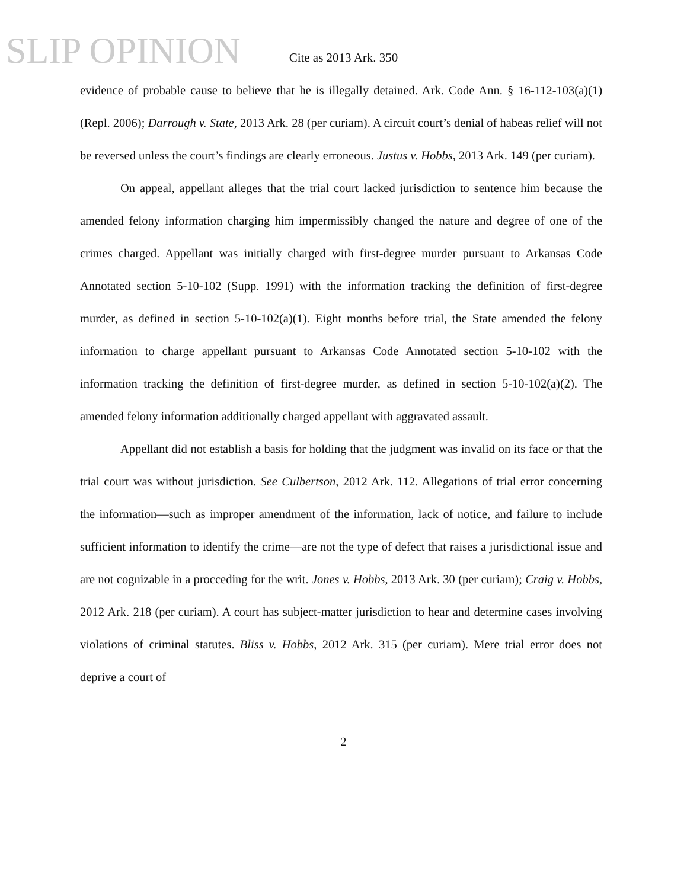SLIP OPINION
Cite as 2013 Ark. 350
evidence of probable cause to believe that he is illegally detained. Ark. Code Ann. § 16-112-103(a)(1) (Repl. 2006); Darrough v. State, 2013 Ark. 28 (per curiam). A circuit court’s denial of habeas relief will not be reversed unless the court’s findings are clearly erroneous. Justus v. Hobbs, 2013 Ark. 149 (per curiam).
On appeal, appellant alleges that the trial court lacked jurisdiction to sentence him because the amended felony information charging him impermissibly changed the nature and degree of one of the crimes charged. Appellant was initially charged with first-degree murder pursuant to Arkansas Code Annotated section 5-10-102 (Supp. 1991) with the information tracking the definition of first-degree murder, as defined in section 5-10-102(a)(1). Eight months before trial, the State amended the felony information to charge appellant pursuant to Arkansas Code Annotated section 5-10-102 with the information tracking the definition of first-degree murder, as defined in section 5-10-102(a)(2). The amended felony information additionally charged appellant with aggravated assault.
Appellant did not establish a basis for holding that the judgment was invalid on its face or that the trial court was without jurisdiction. See Culbertson, 2012 Ark. 112. Allegations of trial error concerning the information—such as improper amendment of the information, lack of notice, and failure to include sufficient information to identify the crime—are not the type of defect that raises a jurisdictional issue and are not cognizable in a procceding for the writ. Jones v. Hobbs, 2013 Ark. 30 (per curiam); Craig v. Hobbs, 2012 Ark. 218 (per curiam). A court has subject-matter jurisdiction to hear and determine cases involving violations of criminal statutes. Bliss v. Hobbs, 2012 Ark. 315 (per curiam). Mere trial error does not deprive a court of
2